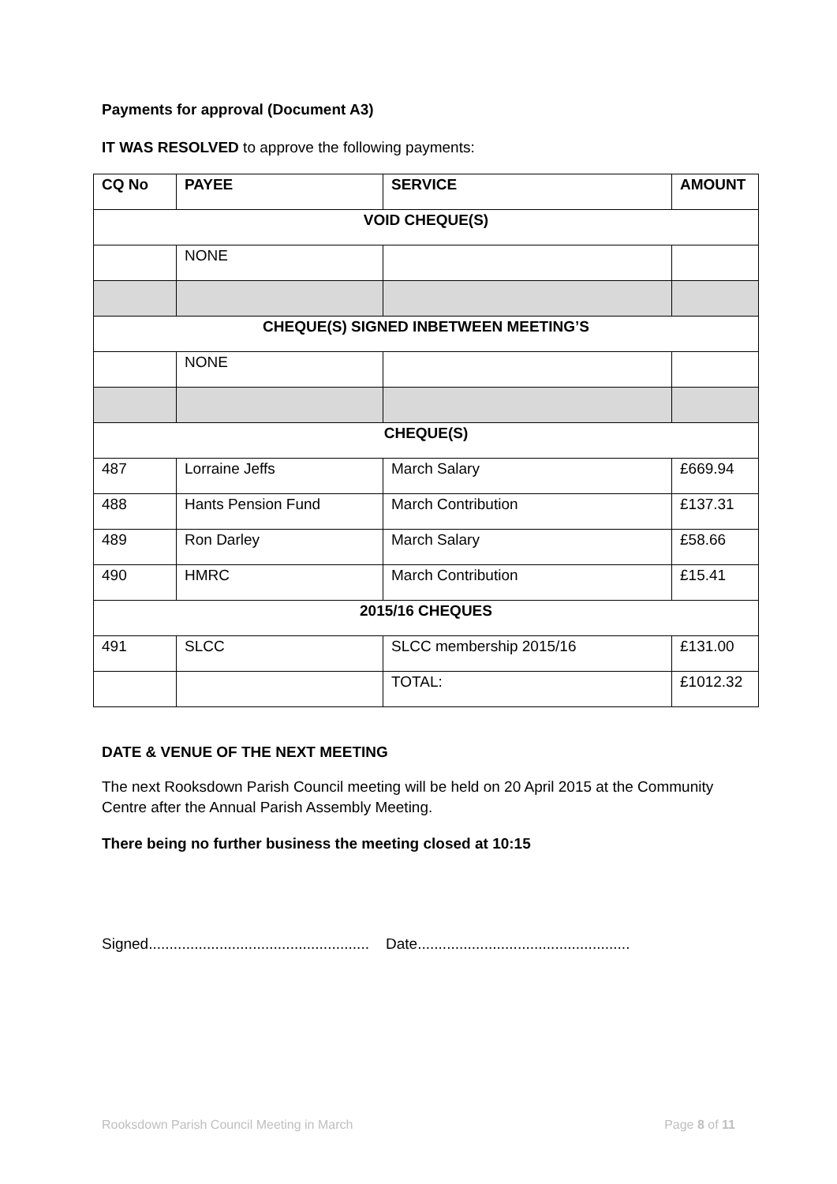Payments for approval (Document A3)
IT WAS RESOLVED to approve the following payments:
| CQ No | PAYEE | SERVICE | AMOUNT |
| --- | --- | --- | --- |
| VOID CHEQUE(S) | | | |
| | NONE | | |
| CHEQUE(S) SIGNED INBETWEEN MEETING’S | | | |
| | NONE | | |
| CHEQUE(S) | | | |
| 487 | Lorraine Jeffs | March Salary | £669.94 |
| 488 | Hants Pension Fund | March Contribution | £137.31 |
| 489 | Ron Darley | March Salary | £58.66 |
| 490 | HMRC | March Contribution | £15.41 |
| 2015/16 CHEQUES | | | |
| 491 | SLCC | SLCC membership 2015/16 | £131.00 |
| | | TOTAL: | £1012.32 |
DATE & VENUE OF THE NEXT MEETING
The next Rooksdown Parish Council meeting will be held on 20 April 2015 at the Community Centre after the Annual Parish Assembly Meeting.
There being no further business the meeting closed at 10:15
Signed..................................................... Date...................................................
Rooksdown Parish Council Meeting in March Page 8 of 11